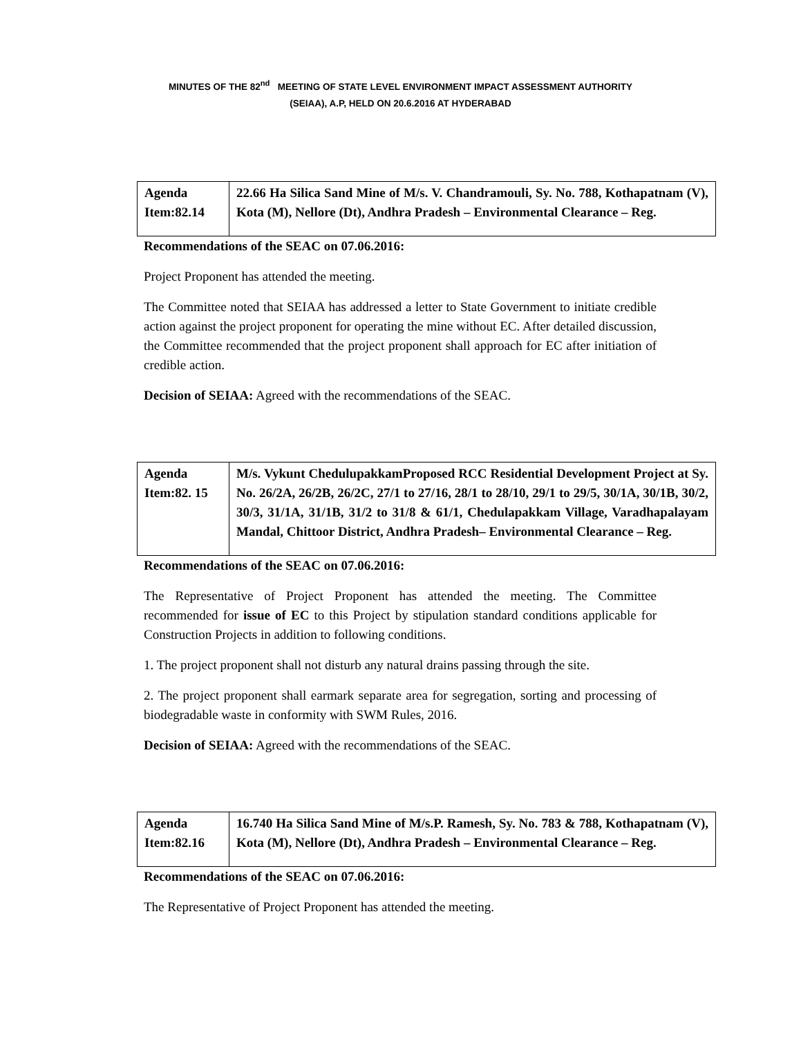MINUTES OF THE 82<sup>nd</sup> MEETING OF STATE LEVEL ENVIRONMENT IMPACT ASSESSMENT AUTHORITY
(SEIAA), A.P, HELD ON 20.6.2016 AT HYDERABAD
| Agenda Item:82.14 | 22.66 Ha Silica Sand Mine of M/s. V. Chandramouli, Sy. No. 788, Kothapatnam (V), Kota (M), Nellore (Dt), Andhra Pradesh – Environmental Clearance – Reg. |
Recommendations of the SEAC on 07.06.2016:
Project Proponent has attended the meeting.
The Committee noted that SEIAA has addressed a letter to State Government to initiate credible action against the project proponent for operating the mine without EC. After detailed discussion, the Committee recommended that the project proponent shall approach for EC after initiation of credible action.
Decision of SEIAA: Agreed with the recommendations of the SEAC.
| Agenda Item:82. 15 | M/s. Vykunt ChedulupakkamProposed RCC Residential Development Project at Sy. No. 26/2A, 26/2B, 26/2C, 27/1 to 27/16, 28/1 to 28/10, 29/1 to 29/5, 30/1A, 30/1B, 30/2, 30/3, 31/1A, 31/1B, 31/2 to 31/8 & 61/1, Chedulapakkam Village, Varadhapalayam Mandal, Chittoor District, Andhra Pradesh– Environmental Clearance – Reg. |
Recommendations of the SEAC on 07.06.2016:
The Representative of Project Proponent has attended the meeting. The Committee recommended for issue of EC to this Project by stipulation standard conditions applicable for Construction Projects in addition to following conditions.
1. The project proponent shall not disturb any natural drains passing through the site.
2. The project proponent shall earmark separate area for segregation, sorting and processing of biodegradable waste in conformity with SWM Rules, 2016.
Decision of SEIAA: Agreed with the recommendations of the SEAC.
| Agenda Item:82.16 | 16.740 Ha Silica Sand Mine of M/s.P. Ramesh, Sy. No. 783 & 788, Kothapatnam (V), Kota (M), Nellore (Dt), Andhra Pradesh – Environmental Clearance – Reg. |
Recommendations of the SEAC on 07.06.2016:
The Representative of Project Proponent has attended the meeting.